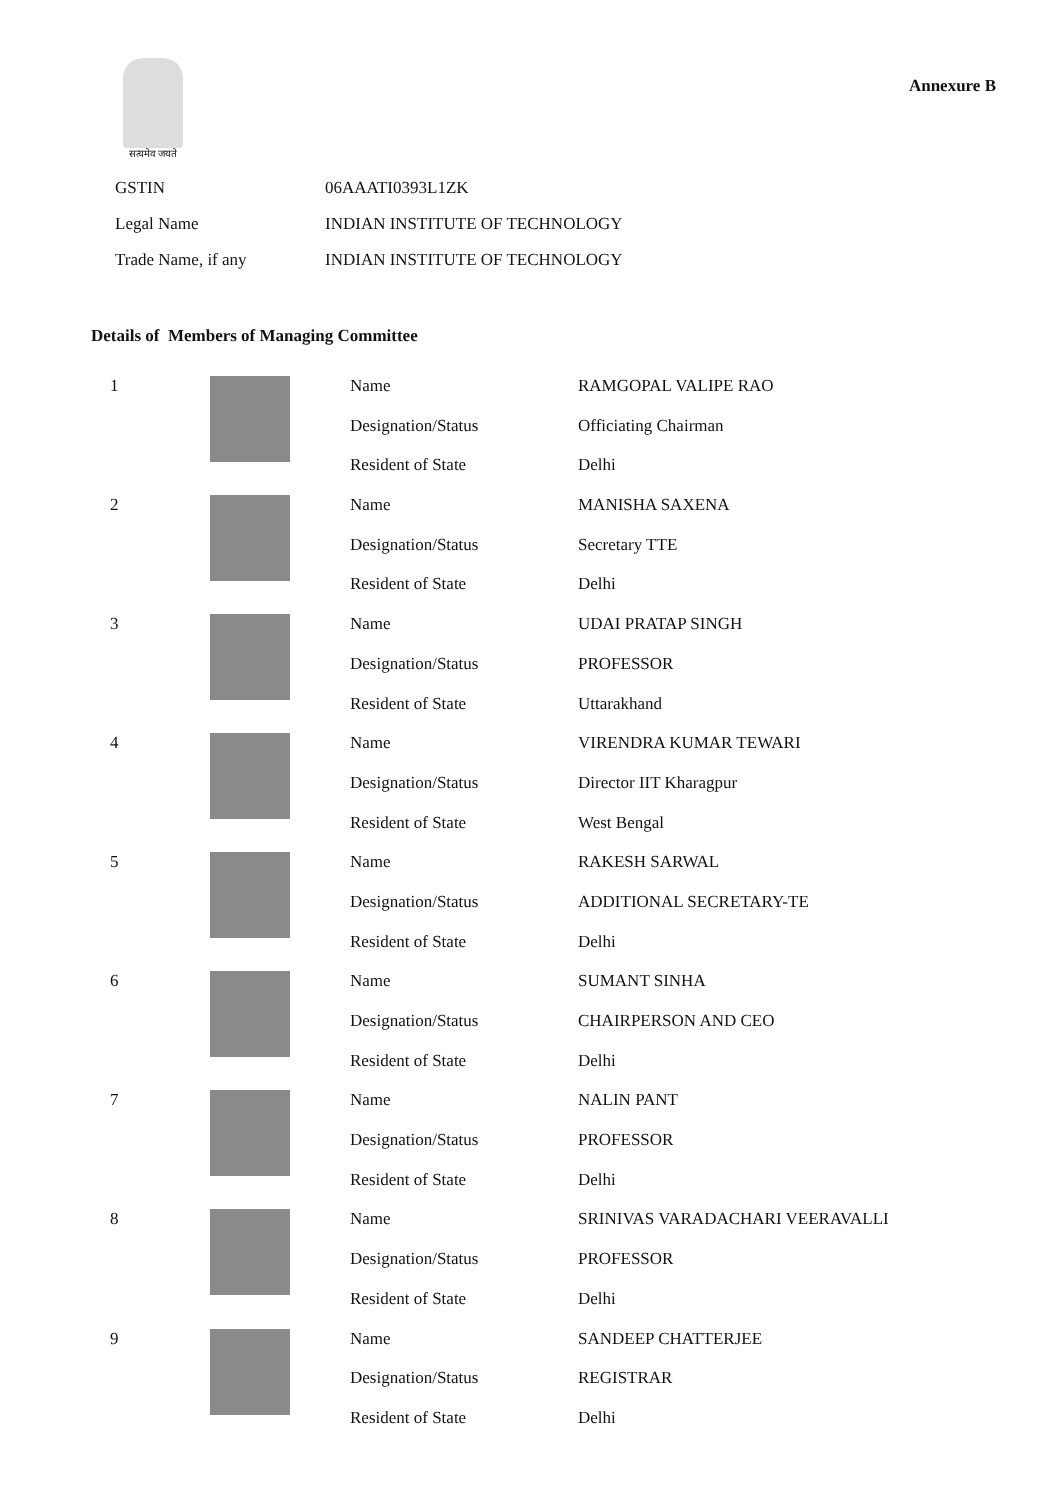सत्यमेव जयते
Annexure B
| GSTIN | 06AAATI0393L1ZK |
| Legal Name | INDIAN INSTITUTE OF TECHNOLOGY |
| Trade Name, if any | INDIAN INSTITUTE OF TECHNOLOGY |
Details of Members of Managing Committee
| 1 | | Name | RAMGOPAL VALIPE RAO |
| | | Designation/Status | Officiating Chairman |
| | | Resident of State | Delhi |
| 2 | | Name | MANISHA SAXENA |
| | | Designation/Status | Secretary TTE |
| | | Resident of State | Delhi |
| 3 | | Name | UDAI PRATAP SINGH |
| | | Designation/Status | PROFESSOR |
| | | Resident of State | Uttarakhand |
| 4 | | Name | VIRENDRA KUMAR TEWARI |
| | | Designation/Status | Director IIT Kharagpur |
| | | Resident of State | West Bengal |
| 5 | | Name | RAKESH SARWAL |
| | | Designation/Status | ADDITIONAL SECRETARY-TE |
| | | Resident of State | Delhi |
| 6 | | Name | SUMANT SINHA |
| | | Designation/Status | CHAIRPERSON AND CEO |
| | | Resident of State | Delhi |
| 7 | | Name | NALIN PANT |
| | | Designation/Status | PROFESSOR |
| | | Resident of State | Delhi |
| 8 | | Name | SRINIVAS VARADACHARI VEERAVALLI |
| | | Designation/Status | PROFESSOR |
| | | Resident of State | Delhi |
| 9 | | Name | SANDEEP CHATTERJEE |
| | | Designation/Status | REGISTRAR |
| | | Resident of State | Delhi |